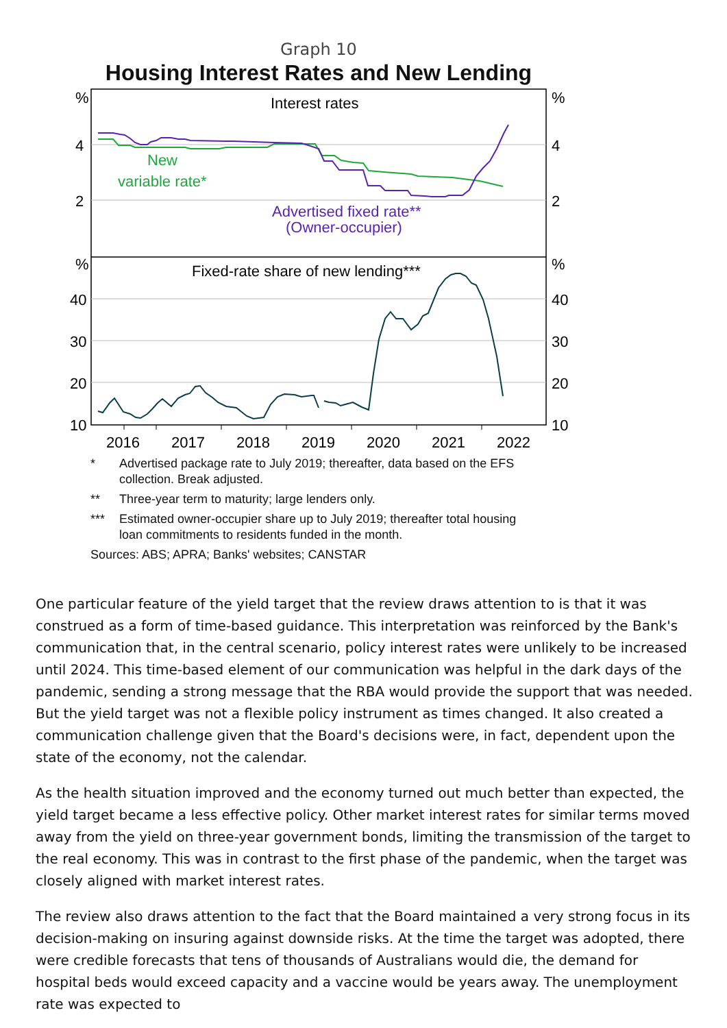Graph 10
Housing Interest Rates and New Lending
%
%
4
4
2
2
%
%
40
40
30
30
20
20
10
10
Interest rates
New
variable rate*
Advertised fixed rate**
(Owner-occupier)
Fixed-rate share of new lending***
2016
2017
2018
2019
2020
2021
2022
* Advertised package rate to July 2019; thereafter, data based on the EFS collection. Break adjusted.
** Three-year term to maturity; large lenders only.
*** Estimated owner-occupier share up to July 2019; thereafter total housing loan commitments to residents funded in the month.
Sources: ABS; APRA; Banks' websites; CANSTAR
One particular feature of the yield target that the review draws attention to is that it was construed as a form of time-based guidance. This interpretation was reinforced by the Bank's communication that, in the central scenario, policy interest rates were unlikely to be increased until 2024. This time-based element of our communication was helpful in the dark days of the pandemic, sending a strong message that the RBA would provide the support that was needed. But the yield target was not a flexible policy instrument as times changed. It also created a communication challenge given that the Board's decisions were, in fact, dependent upon the state of the economy, not the calendar.
As the health situation improved and the economy turned out much better than expected, the yield target became a less effective policy. Other market interest rates for similar terms moved away from the yield on three-year government bonds, limiting the transmission of the target to the real economy. This was in contrast to the first phase of the pandemic, when the target was closely aligned with market interest rates.
The review also draws attention to the fact that the Board maintained a very strong focus in its decision-making on insuring against downside risks. At the time the target was adopted, there were credible forecasts that tens of thousands of Australians would die, the demand for hospital beds would exceed capacity and a vaccine would be years away. The unemployment rate was expected to